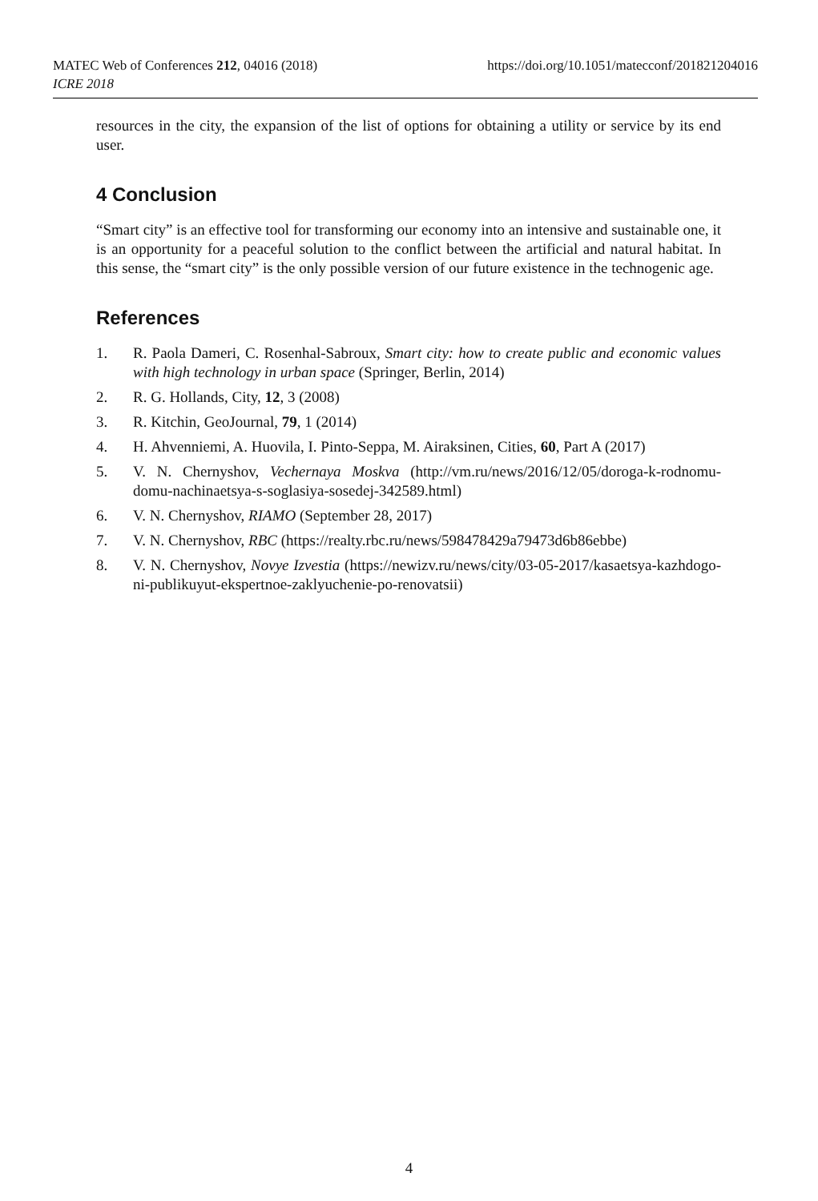https://doi.org/10.1051/matecconf/201821204016 MATEC Web of Conferences 212, 04016 (2018)
ICRE 2018
resources in the city, the expansion of the list of options for obtaining a utility or service by its end user.
4 Conclusion
“Smart city” is an effective tool for transforming our economy into an intensive and sustainable one, it is an opportunity for a peaceful solution to the conflict between the artificial and natural habitat. In this sense, the “smart city” is the only possible version of our future existence in the technogenic age.
References
1. R. Paola Dameri, C. Rosenhal-Sabroux, Smart city: how to create public and economic values with high technology in urban space (Springer, Berlin, 2014)
2. R. G. Hollands, City, 12, 3 (2008)
3. R. Kitchin, GeoJournal, 79, 1 (2014)
4. H. Ahvenniemi, A. Huovila, I. Pinto-Seppa, M. Airaksinen, Cities, 60, Part A (2017)
5. V. N. Chernyshov, Vechernaya Moskva (http://vm.ru/news/2016/12/05/doroga-k-rodnomu-domu-nachinaetsya-s-soglasiya-sosedej-342589.html)
6. V. N. Chernyshov, RIAMO (September 28, 2017)
7. V. N. Chernyshov, RBC (https://realty.rbc.ru/news/598478429a79473d6b86ebbe)
8. V. N. Chernyshov, Novye Izvestia (https://newizv.ru/news/city/03-05-2017/kasaetsya-kazhdogo-ni-publikuyut-ekspertnoe-zaklyuchenie-po-renovatsii)
4